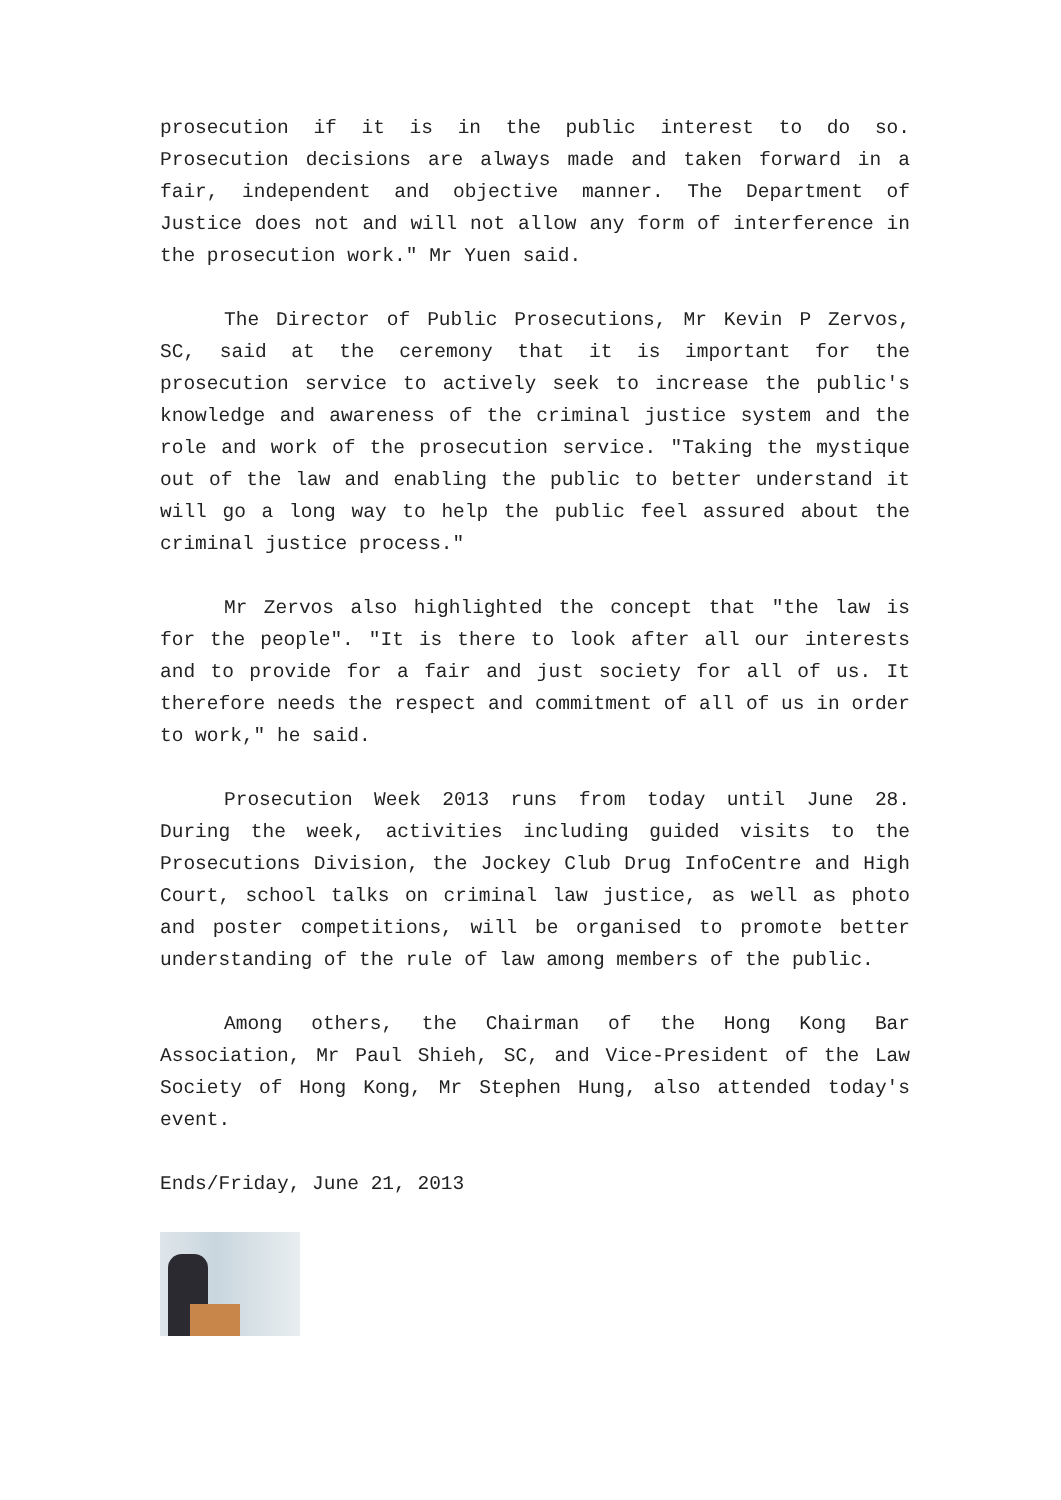prosecution if it is in the public interest to do so. Prosecution decisions are always made and taken forward in a fair, independent and objective manner. The Department of Justice does not and will not allow any form of interference in the prosecution work." Mr Yuen said.
The Director of Public Prosecutions, Mr Kevin P Zervos, SC, said at the ceremony that it is important for the prosecution service to actively seek to increase the public's knowledge and awareness of the criminal justice system and the role and work of the prosecution service. "Taking the mystique out of the law and enabling the public to better understand it will go a long way to help the public feel assured about the criminal justice process."
Mr Zervos also highlighted the concept that "the law is for the people". "It is there to look after all our interests and to provide for a fair and just society for all of us. It therefore needs the respect and commitment of all of us in order to work," he said.
Prosecution Week 2013 runs from today until June 28. During the week, activities including guided visits to the Prosecutions Division, the Jockey Club Drug InfoCentre and High Court, school talks on criminal law justice, as well as photo and poster competitions, will be organised to promote better understanding of the rule of law among members of the public.
Among others, the Chairman of the Hong Kong Bar Association, Mr Paul Shieh, SC, and Vice-President of the Law Society of Hong Kong, Mr Stephen Hung, also attended today's event.
Ends/Friday, June 21, 2013